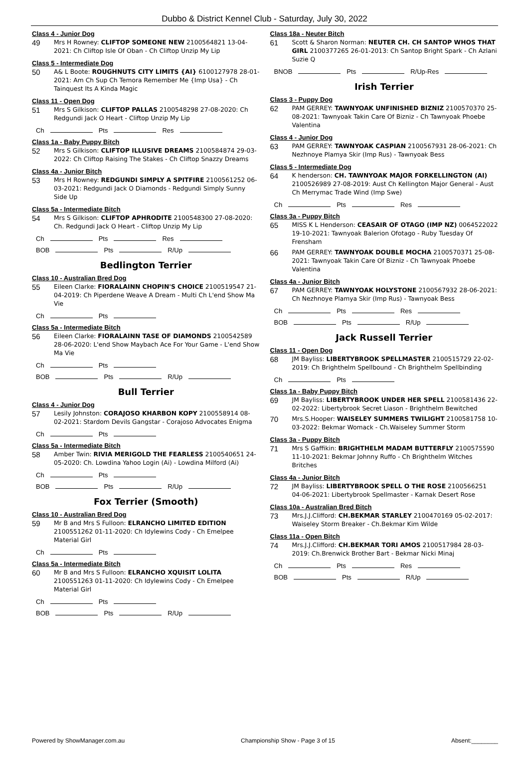Dubbo & District Kennel Club - Saturday, July 30, 2022
Class 4 - Junior Dog
49
Mrs H Rowney: CLIFTOP SOMEONE NEW 2100564821 13-04-2021: Ch Cliftop Isle Of Oban - Ch Cliftop Unzip My Lip
Class 5 - Intermediate Dog
50
A& L Boote: ROUGHNUTS CITY LIMITS {AI} 6100127978 28-01-2021: Am Ch Sup Ch Temora Remember Me {Imp Usa} - Ch Tainquest Its A Kinda Magic
Class 11 - Open Dog
51
Mrs S Gilkison: CLIFTOP PALLAS 2100548298 27-08-2020: Ch Redgundi Jack O Heart - Cliftop Unzip My Lip
Ch Pts Res
Class 1a - Baby Puppy Bitch
52
Mrs S Gilkison: CLIFTOP ILLUSIVE DREAMS 2100584874 29-03-2022: Ch Cliftop Raising The Stakes - Ch Cliftop Snazzy Dreams
Class 4a - Junior Bitch
53
Mrs H Rowney: REDGUNDI SIMPLY A SPITFIRE 2100561252 06-03-2021: Redgundi Jack O Diamonds - Redgundi Simply Sunny Side Up
Class 5a - Intermediate Bitch
54
Mrs S Gilkison: CLIFTOP APHRODITE 2100548300 27-08-2020: Ch. Redgundi Jack O Heart - Cliftop Unzip My Lip
Ch Pts Res
BOB Pts R/Up
Bedlington Terrier
Class 10 - Australian Bred Dog
55
Eileen Clarke: FIORALAINN CHOPIN'S CHOICE 2100519547 21-04-2019: Ch Piperdene Weave A Dream - Multi Ch L'end Show Ma Vie
Ch Pts
Class 5a - Intermediate Bitch
56
Eileen Clarke: FIORALAINN TASE OF DIAMONDS 2100542589 28-06-2020: L'end Show Maybach Ace For Your Game - L'end Show Ma Vie
Ch Pts
BOB Pts R/Up
Bull Terrier
Class 4 - Junior Dog
57
Lesily Johnston: CORAJOSO KHARBON KOPY 2100558914 08-02-2021: Stardom Devils Gangstar - Corajoso Advocates Enigma
Ch Pts
Class 5a - Intermediate Bitch
58
Amber Twin: RIVIA MERIGOLD THE FEARLESS 2100540651 24-05-2020: Ch. Lowdina Yahoo Login (Ai) - Lowdina Milford (Ai)
Ch Pts
BOB Pts R/Up
Fox Terrier (Smooth)
Class 10 - Australian Bred Dog
59
Mr B and Mrs S Fulloon: ELRANCHO LIMITED EDITION 2100551262 01-11-2020: Ch Idylewins Cody - Ch Emelpee Material Girl
Ch Pts
Class 5a - Intermediate Bitch
60
Mr B and Mrs S Fulloon: ELRANCHO XQUISIT LOLITA 2100551263 01-11-2020: Ch Idylewins Cody - Ch Emelpee Material Girl
Ch Pts
BOB Pts R/Up
Class 18a - Neuter Bitch
61
Scott & Sharon Norman: NEUTER CH. CH SANTOP WHOS THAT GIRL 2100377265 26-01-2013: Ch Santop Bright Spark - Ch Azlani Suzie Q
BNOB Pts R/Up-Res
Irish Terrier
Class 3 - Puppy Dog
62
PAM GERREY: TAWNYOAK UNFINISHED BIZNIZ 2100570370 25-08-2021: Tawnyoak Takin Care Of Bizniz - Ch Tawnyoak Phoebe Valentina
Class 4 - Junior Dog
63
PAM GERREY: TAWNYOAK CASPIAN 2100567931 28-06-2021: Ch Nezhnoye Plamya Skir (Imp Rus) - Tawnyoak Bess
Class 5 - Intermediate Dog
64
K henderson: CH. TAWNYOAK MAJOR FORKELLINGTON (AI) 2100526989 27-08-2019: Aust Ch Kellington Major General - Aust Ch Merrymac Trade Wind (Imp Swe)
Ch Pts Res
Class 3a - Puppy Bitch
65
MISS K L Henderson: CEASAIR OF OTAGO (IMP NZ) 0064522022 19-10-2021: Tawnyoak Balerion Ofotago - Ruby Tuesday Of Frensham
66
PAM GERREY: TAWNYOAK DOUBLE MOCHA 2100570371 25-08-2021: Tawnyoak Takin Care Of Bizniz - Ch Tawnyoak Phoebe Valentina
Class 4a - Junior Bitch
67
PAM GERREY: TAWNYOAK HOLYSTONE 2100567932 28-06-2021: Ch Nezhnoye Plamya Skir (Imp Rus) - Tawnyoak Bess
Ch Pts Res
BOB Pts R/Up
Jack Russell Terrier
Class 11 - Open Dog
68
JM Bayliss: LIBERTYBROOK SPELLMASTER 2100515729 22-02-2019: Ch Brighthelm Spellbound - Ch Brighthelm Spellbinding
Ch Pts
Class 1a - Baby Puppy Bitch
69
JM Bayliss: LIBERTYBROOK UNDER HER SPELL 2100581436 22-02-2022: Libertybrook Secret Liason - Brighthelm Bewitched
70
Mrs.S.Hooper: WAISELEY SUMMERS TWILIGHT 2100581758 10-03-2022: Bekmar Womack - Ch.Waiseley Summer Storm
Class 3a - Puppy Bitch
71
Mrs S Gaffikin: BRIGHTHELM MADAM BUTTERFLY 2100575590 11-10-2021: Bekmar Johnny Ruffo - Ch Brighthelm Witches Britches
Class 4a - Junior Bitch
72
JM Bayliss: LIBERTYBROOK SPELL O THE ROSE 2100566251 04-06-2021: Libertybrook Spellmaster - Karnak Desert Rose
Class 10a - Australian Bred Bitch
73
Mrs.J.J.Clifford: CH.BEKMAR STARLEY 2100470169 05-02-2017: Waiseley Storm Breaker - Ch.Bekmar Kim Wilde
Class 11a - Open Bitch
74
Mrs.J.J.Clifford: CH.BEKMAR TORI AMOS 2100517984 28-03-2019: Ch.Brenwick Brother Bart - Bekmar Nicki Minaj
Ch Pts Res
BOB Pts R/Up
Powered by ShowManager.com.au Championship Show - Page 3 of 15 Absent:________